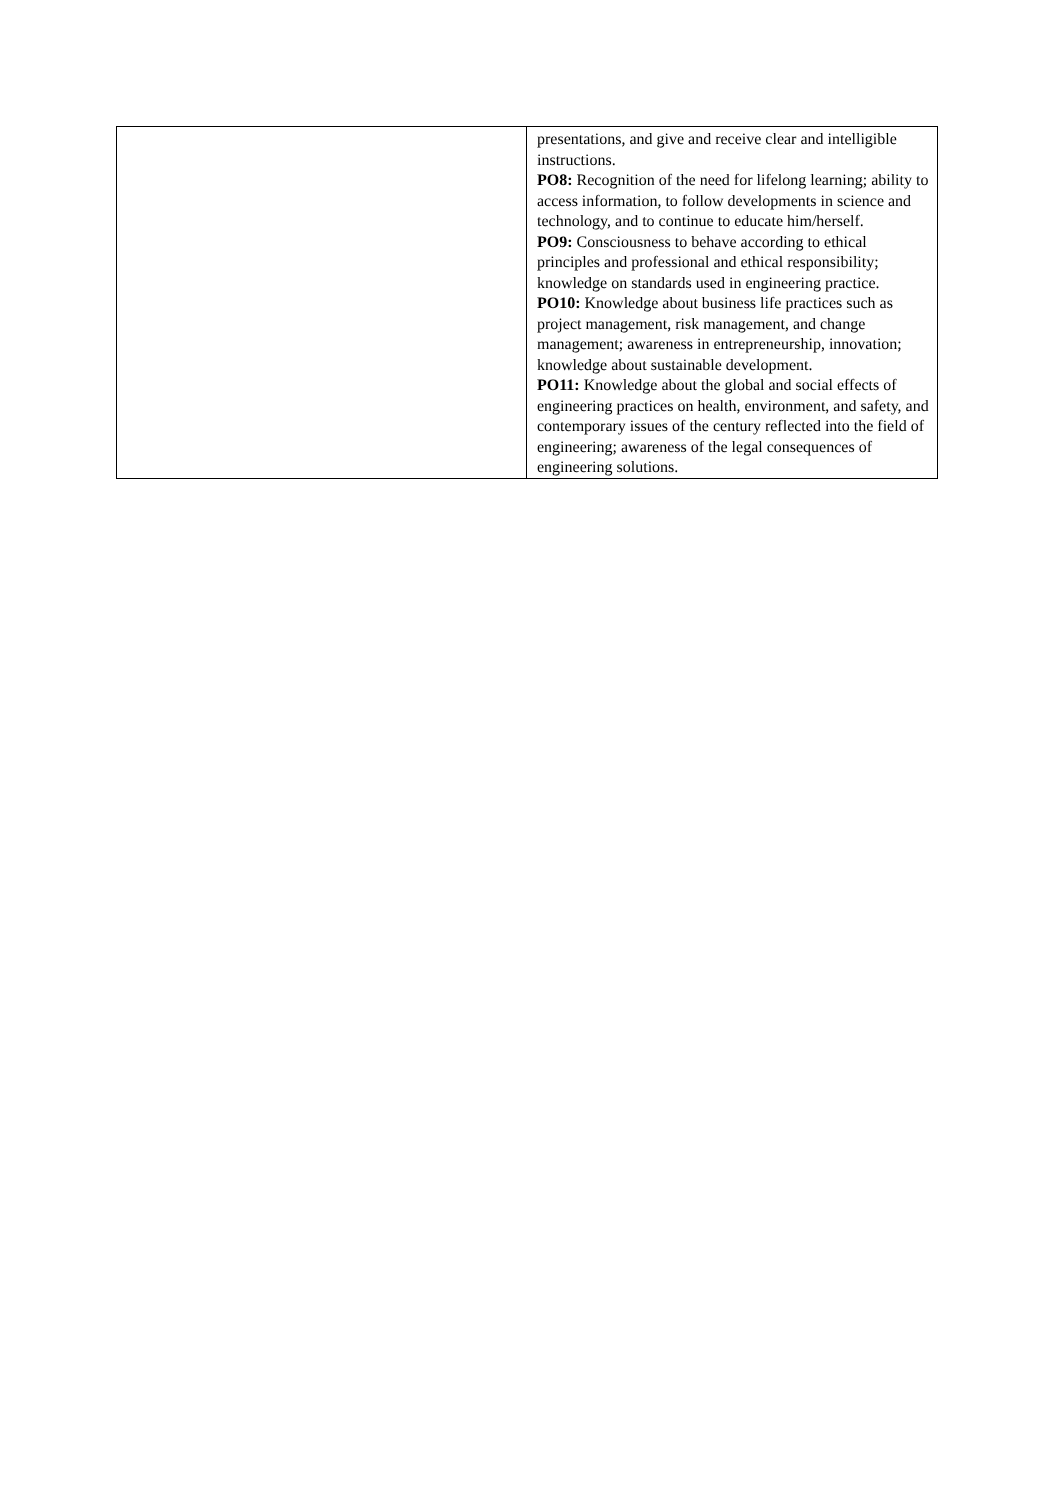| | presentations, and give and receive clear and intelligible instructions. PO8: Recognition of the need for lifelong learning; ability to access information, to follow developments in science and technology, and to continue to educate him/herself. PO9: Consciousness to behave according to ethical principles and professional and ethical responsibility; knowledge on standards used in engineering practice. PO10: Knowledge about business life practices such as project management, risk management, and change management; awareness in entrepreneurship, innovation; knowledge about sustainable development. PO11: Knowledge about the global and social effects of engineering practices on health, environment, and safety, and contemporary issues of the century reflected into the field of engineering; awareness of the legal consequences of engineering solutions. |